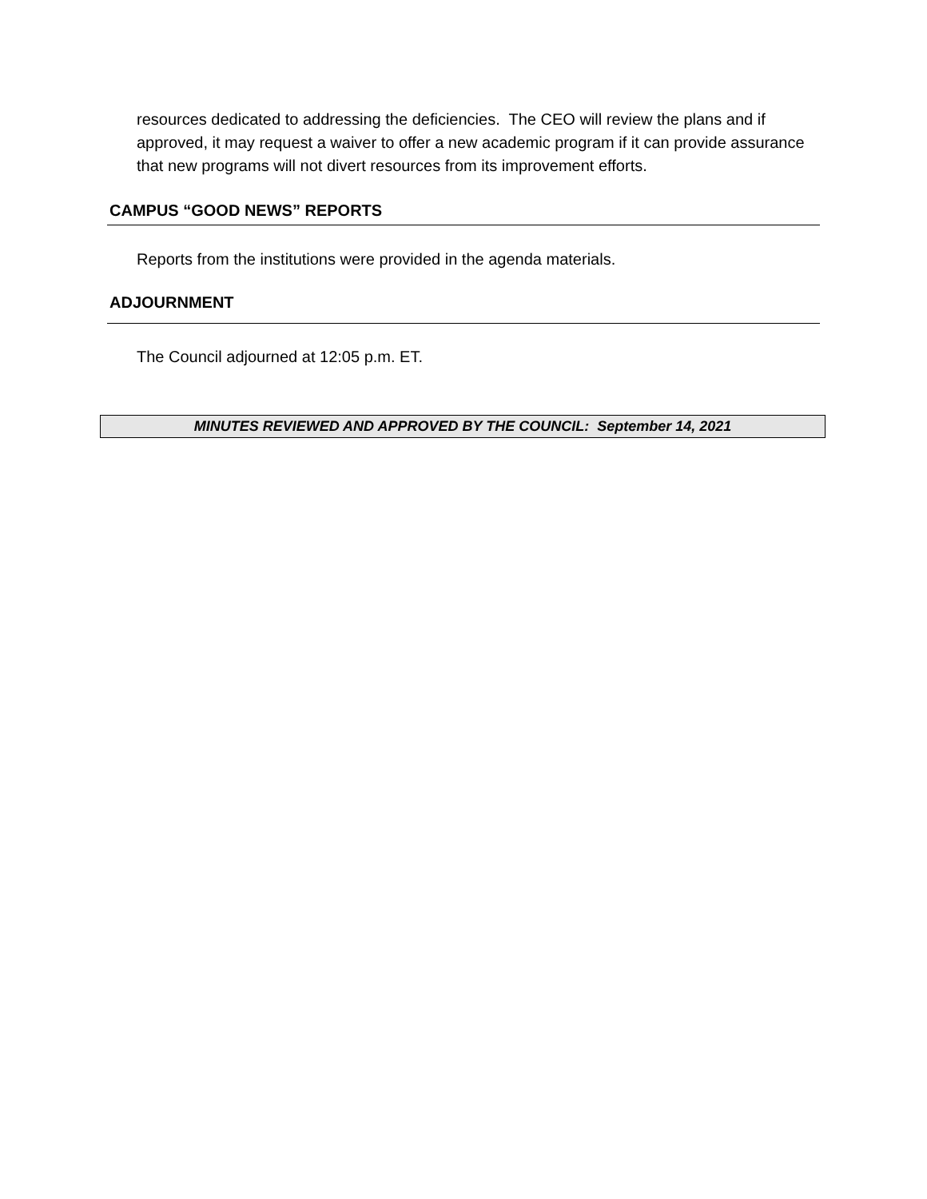resources dedicated to addressing the deficiencies. The CEO will review the plans and if approved, it may request a waiver to offer a new academic program if it can provide assurance that new programs will not divert resources from its improvement efforts.
CAMPUS “GOOD NEWS” REPORTS
Reports from the institutions were provided in the agenda materials.
ADJOURNMENT
The Council adjourned at 12:05 p.m. ET.
MINUTES REVIEWED AND APPROVED BY THE COUNCIL: September 14, 2021